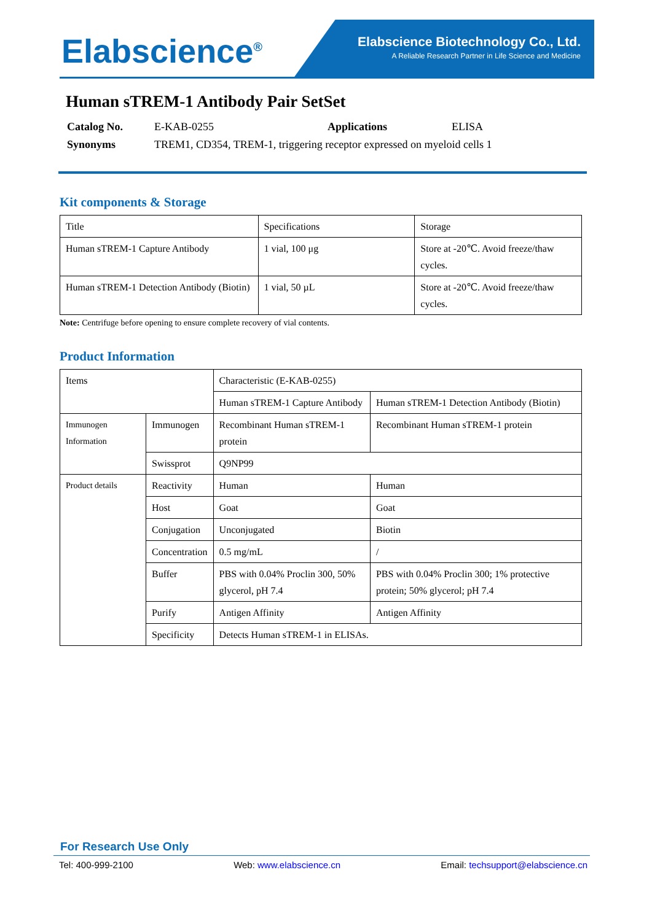Elabscience<sup>®</sup>
Elabscience Biotechnology Co., Ltd.
A Reliable Research Partner in Life Science and Medicine
Human sTREM-1 Antibody Pair SetSet
| Catalog No. | E-KAB-0255 | Applications | ELISA |
| Synonyms | TREM1, CD354, TREM-1, triggering receptor expressed on myeloid cells 1 | | |
Kit components & Storage
| Title | Specifications | Storage |
| Human sTREM-1 Capture Antibody | 1 vial, 100 μg | Store at -20℃. Avoid freeze/thaw cycles. |
| Human sTREM-1 Detection Antibody (Biotin) | 1 vial, 50 µL | Store at -20℃. Avoid freeze/thaw cycles. |
Note: Centrifuge before opening to ensure complete recovery of vial contents.
Product Information
| Items | | Characteristic (E-KAB-0255) | |
| | | Human sTREM-1 Capture Antibody | Human sTREM-1 Detection Antibody (Biotin) |
| Immunogen Information | Immunogen | Recombinant Human sTREM-1 protein | Recombinant Human sTREM-1 protein |
| | Swissprot | Q9NP99 | |
| Product details | Reactivity | Human | Human |
| | Host | Goat | Goat |
| | Conjugation | Unconjugated | Biotin |
| | Concentration | 0.5 mg/mL | / |
| | Buffer | PBS with 0.04% Proclin 300, 50% glycerol, pH 7.4 | PBS with 0.04% Proclin 300; 1% protective protein; 50% glycerol; pH 7.4 |
| | Purify | Antigen Affinity | Antigen Affinity |
| | Specificity | Detects Human sTREM-1 in ELISAs. | |
For Research Use Only
Tel: 400-999-2100 Web: www.elabscience.cn Email: techsupport@elabscience.cn